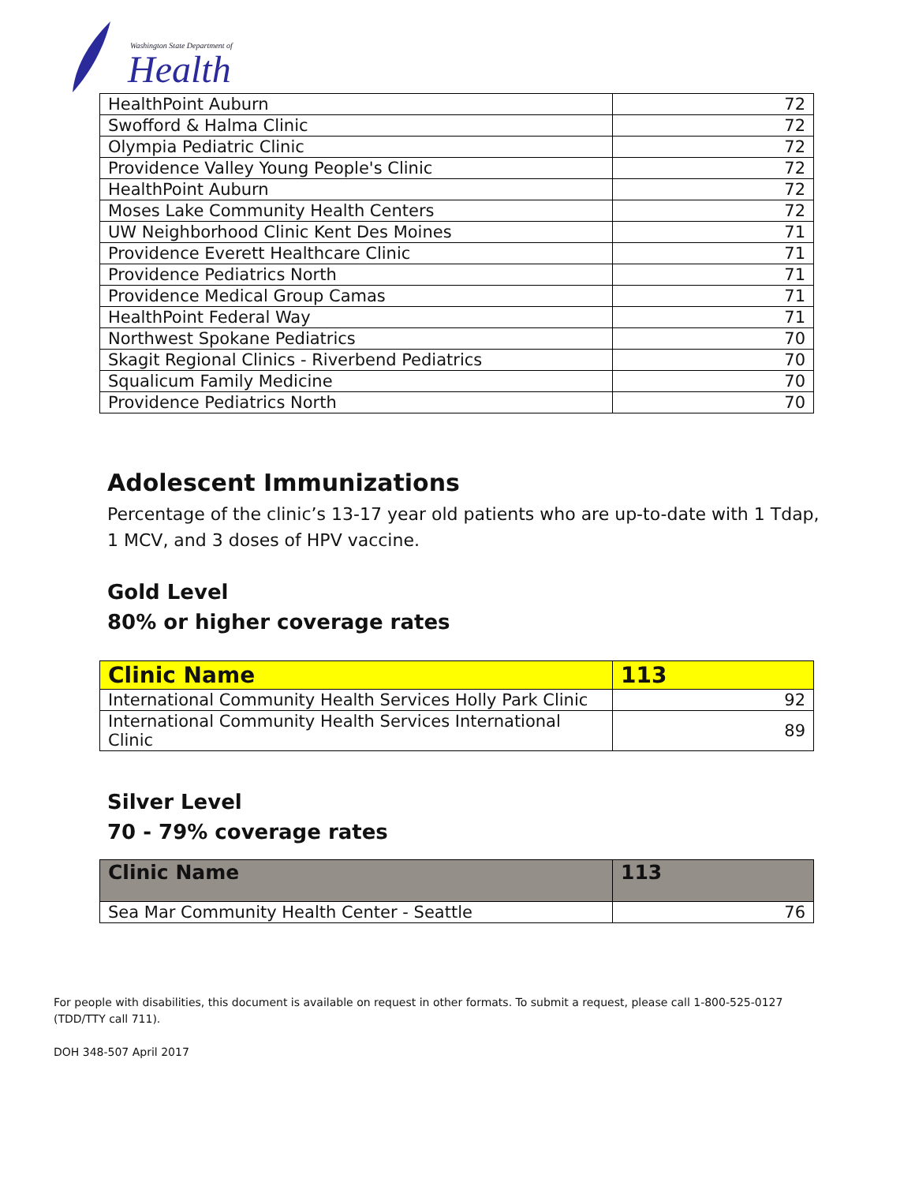Washington State Department of
Health
| HealthPoint Auburn | 72 |
| Swofford & Halma Clinic | 72 |
| Olympia Pediatric Clinic | 72 |
| Providence Valley Young People's Clinic | 72 |
| HealthPoint Auburn | 72 |
| Moses Lake Community Health Centers | 72 |
| UW Neighborhood Clinic Kent Des Moines | 71 |
| Providence Everett Healthcare Clinic | 71 |
| Providence Pediatrics North | 71 |
| Providence Medical Group Camas | 71 |
| HealthPoint Federal Way | 71 |
| Northwest Spokane Pediatrics | 70 |
| Skagit Regional Clinics - Riverbend Pediatrics | 70 |
| Squalicum Family Medicine | 70 |
| Providence Pediatrics North | 70 |
Adolescent Immunizations
Percentage of the clinic’s 13-17 year old patients who are up-to-date with 1 Tdap,
1 MCV, and 3 doses of HPV vaccine.
Gold Level
80% or higher coverage rates
| Clinic Name | 113 |
| --- | --- |
| International Community Health Services Holly Park Clinic | 92 |
| International Community Health Services International Clinic | 89 |
Silver Level
70 - 79% coverage rates
| Clinic Name | 113 |
| --- | --- |
| Sea Mar Community Health Center - Seattle | 76 |
For people with disabilities, this document is available on request in other formats. To submit a request, please call 1-800-525-0127 (TDD/TTY call 711).
DOH 348-507 April 2017